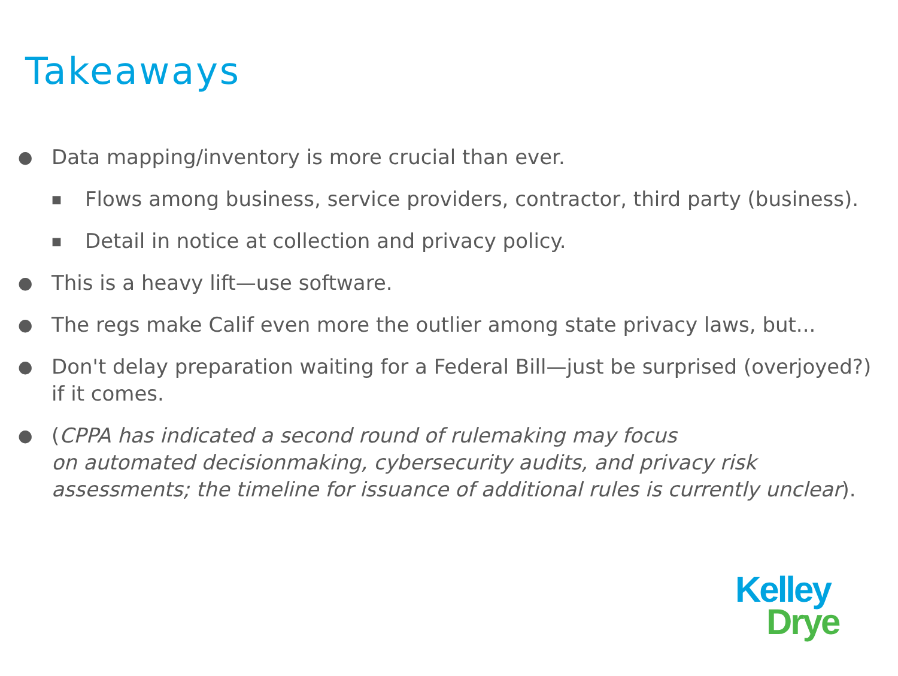Takeaways
● Data mapping/inventory is more crucial than ever.
■ Flows among business, service providers, contractor, third party (business).
■ Detail in notice at collection and privacy policy.
● This is a heavy lift—use software.
● The regs make Calif even more the outlier among state privacy laws, but...
● Don't delay preparation waiting for a Federal Bill—just be surprised (overjoyed?) if it comes.
● (CPPA has indicated a second round of rulemaking may focus
on automated decisionmaking, cybersecurity audits, and privacy risk assessments; the timeline for issuance of additional rules is currently unclear).
Kelley
Drye